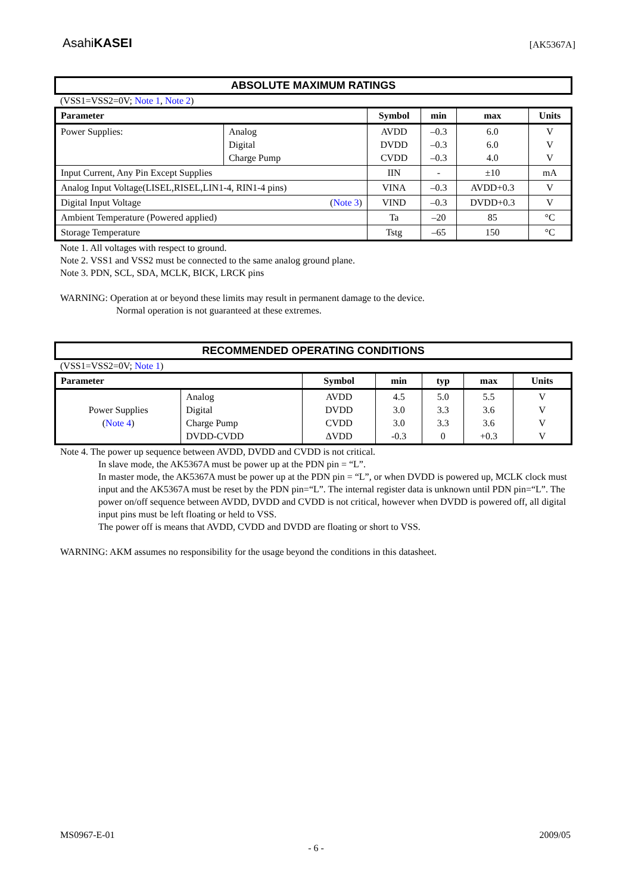AsahiKASEI
[AK5367A]
ABSOLUTE MAXIMUM RATINGS
(VSS1=VSS2=0V; Note 1, Note 2)
| Parameter | | Symbol | min | max | Units |
| --- | --- | --- | --- | --- | --- |
| Power Supplies: | Analog Digital Charge Pump | AVDD DVDD CVDD | –0.3 –0.3 –0.3 | 6.0 6.0 4.0 | V V V |
| Input Current, Any Pin Except Supplies | | IIN | - | ±10 | mA |
| Analog Input Voltage(LISEL,RISEL,LIN1-4, RIN1-4 pins) | | VINA | –0.3 | AVDD+0.3 | V |
| Digital Input Voltage ( Note 3 ) | | VIND | –0.3 | DVDD+0.3 | V |
| Ambient Temperature (Powered applied) | | Ta | –20 | 85 | °C |
| Storage Temperature | | Tstg | –65 | 150 | °C |
Note 1. All voltages with respect to ground.
Note 2. VSS1 and VSS2 must be connected to the same analog ground plane.
Note 3. PDN, SCL, SDA, MCLK, BICK, LRCK pins
WARNING: Operation at or beyond these limits may result in permanent damage to the device.
Normal operation is not guaranteed at these extremes.
RECOMMENDED OPERATING CONDITIONS
(VSS1=VSS2=0V; Note 1)
| Parameter | | Symbol | min | typ | max | Units |
| --- | --- | --- | --- | --- | --- | --- |
| Power Supplies ( Note 4 ) | Analog Digital Charge Pump DVDD-CVDD | AVDD DVDD CVDD ΔVDD | 4.5 3.0 3.0 -0.3 | 5.0 3.3 3.3 0 | 5.5 3.6 3.6 +0.3 | V V V V |
Note 4. The power up sequence between AVDD, DVDD and CVDD is not critical.
In slave mode, the AK5367A must be power up at the PDN pin = “L”.
In master mode, the AK5367A must be power up at the PDN pin = “L”, or when DVDD is powered up, MCLK clock must input and the AK5367A must be reset by the PDN pin=“L”. The internal register data is unknown until PDN pin=“L”. The power on/off sequence between AVDD, DVDD and CVDD is not critical, however when DVDD is powered off, all digital input pins must be left floating or held to VSS.
The power off is means that AVDD, CVDD and DVDD are floating or short to VSS.
WARNING: AKM assumes no responsibility for the usage beyond the conditions in this datasheet.
MS0967-E-01 2009/05
- 6 -